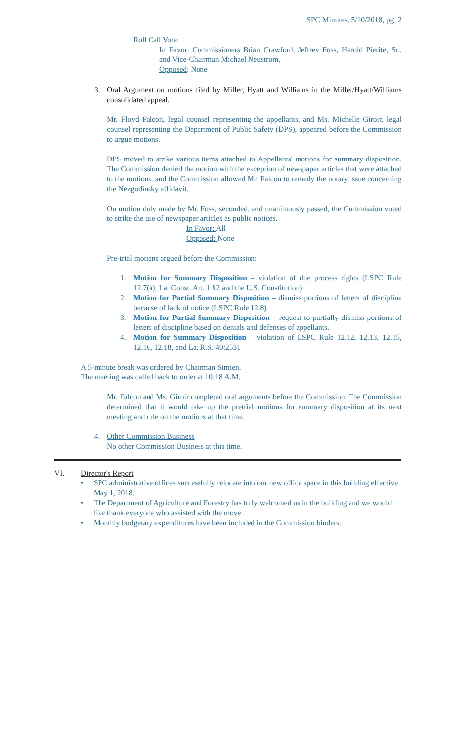SPC Minutes, 5/10/2018, pg. 2
Roll Call Vote:
In Favor: Commissioners Brian Crawford, Jeffrey Foss, Harold Pierite, Sr., and Vice-Chairman Michael Neustrom,
Opposed: None
3. Oral Argument on motions filed by Miller, Hyatt and Williams in the Miller/Hyatt/Williams consolidated appeal.
Mr. Floyd Falcon, legal counsel representing the appellants, and Ms. Michelle Giroir, legal counsel representing the Department of Public Safety (DPS), appeared before the Commission to argue motions.
DPS moved to strike various items attached to Appellants' motions for summary disposition. The Commission denied the motion with the exception of newspaper articles that were attached to the motions, and the Commission allowed Mr. Falcon to remedy the notary issue concerning the Nezgodinsky affidavit.
On motion duly made by Mr. Foss, seconded, and unanimously passed, the Commission voted to strike the use of newspaper articles as public notices.
In Favor: All
Opposed: None
Pre-trial motions argued before the Commission:
1. Motion for Summary Disposition – violation of due process rights (LSPC Rule 12.7(a); La. Const. Art. 1 §2 and the U.S. Constitution)
2. Motion for Partial Summary Disposition – dismiss portions of letters of discipline because of lack of notice (LSPC Rule 12.8)
3. Motion for Partial Summary Disposition – request to partially dismiss portions of letters of discipline based on denials and defenses of appellants.
4. Motion for Summary Disposition – violation of LSPC Rule 12.12, 12.13, 12.15, 12.16, 12.18, and La. R.S. 40:2531
A 5-minute break was ordered by Chairman Simien.
The meeting was called back to order at 10:18 A.M.
Mr. Falcon and Ms. Giroir completed oral arguments before the Commission. The Commission determined that it would take up the pretrial motions for summary disposition at its next meeting and rule on the motions at that time.
4. Other Commission Business
No other Commission Business at this time.
VI. Director's Report
• SPC administrative offices successfully relocate into our new office space in this building effective May 1, 2018.
• The Department of Agriculture and Forestry has truly welcomed us in the building and we would like thank everyone who assisted with the move.
• Monthly budgetary expenditures have been included in the Commission binders.